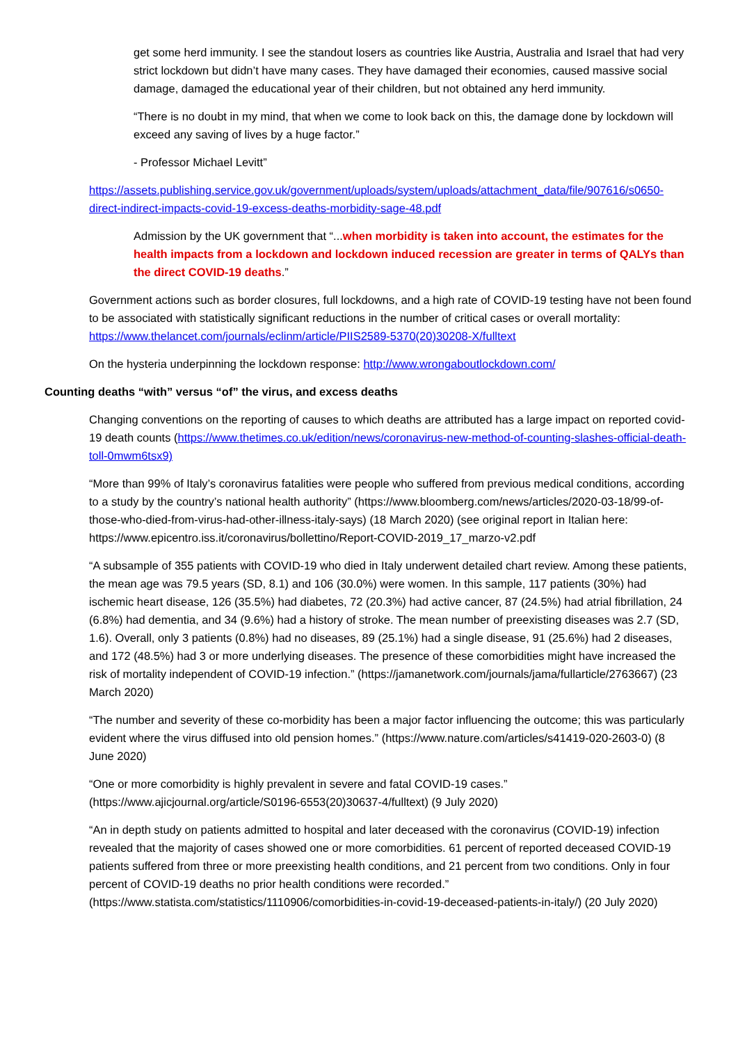get some herd immunity. I see the standout losers as countries like Austria, Australia and Israel that had very strict lockdown but didn’t have many cases. They have damaged their economies, caused massive social damage, damaged the educational year of their children, but not obtained any herd immunity.
“There is no doubt in my mind, that when we come to look back on this, the damage done by lockdown will exceed any saving of lives by a huge factor.”
- Professor Michael Levitt”
https://assets.publishing.service.gov.uk/government/uploads/system/uploads/attachment_data/file/907616/s0650-direct-indirect-impacts-covid-19-excess-deaths-morbidity-sage-48.pdf
Admission by the UK government that “...when morbidity is taken into account, the estimates for the health impacts from a lockdown and lockdown induced recession are greater in terms of QALYs than the direct COVID-19 deaths.”
Government actions such as border closures, full lockdowns, and a high rate of COVID-19 testing have not been found to be associated with statistically significant reductions in the number of critical cases or overall mortality: https://www.thelancet.com/journals/eclinm/article/PIIS2589-5370(20)30208-X/fulltext
On the hysteria underpinning the lockdown response: http://www.wrongaboutlockdown.com/
Counting deaths “with” versus “of” the virus, and excess deaths
Changing conventions on the reporting of causes to which deaths are attributed has a large impact on reported covid-19 death counts (https://www.thetimes.co.uk/edition/news/coronavirus-new-method-of-counting-slashes-official-death-toll-0mwm6tsx9)
“More than 99% of Italy’s coronavirus fatalities were people who suffered from previous medical conditions, according to a study by the country’s national health authority” (https://www.bloomberg.com/news/articles/2020-03-18/99-of-those-who-died-from-virus-had-other-illness-italy-says) (18 March 2020) (see original report in Italian here: https://www.epicentro.iss.it/coronavirus/bollettino/Report-COVID-2019_17_marzo-v2.pdf
“A subsample of 355 patients with COVID-19 who died in Italy underwent detailed chart review. Among these patients, the mean age was 79.5 years (SD, 8.1) and 106 (30.0%) were women. In this sample, 117 patients (30%) had ischemic heart disease, 126 (35.5%) had diabetes, 72 (20.3%) had active cancer, 87 (24.5%) had atrial fibrillation, 24 (6.8%) had dementia, and 34 (9.6%) had a history of stroke. The mean number of preexisting diseases was 2.7 (SD, 1.6). Overall, only 3 patients (0.8%) had no diseases, 89 (25.1%) had a single disease, 91 (25.6%) had 2 diseases, and 172 (48.5%) had 3 or more underlying diseases. The presence of these comorbidities might have increased the risk of mortality independent of COVID-19 infection.” (https://jamanetwork.com/journals/jama/fullarticle/2763667) (23 March 2020)
“The number and severity of these co-morbidity has been a major factor influencing the outcome; this was particularly evident where the virus diffused into old pension homes.” (https://www.nature.com/articles/s41419-020-2603-0) (8 June 2020)
“One or more comorbidity is highly prevalent in severe and fatal COVID-19 cases.” (https://www.ajicjournal.org/article/S0196-6553(20)30637-4/fulltext) (9 July 2020)
“An in depth study on patients admitted to hospital and later deceased with the coronavirus (COVID-19) infection revealed that the majority of cases showed one or more comorbidities. 61 percent of reported deceased COVID-19 patients suffered from three or more preexisting health conditions, and 21 percent from two conditions. Only in four percent of COVID-19 deaths no prior health conditions were recorded.” (https://www.statista.com/statistics/1110906/comorbidities-in-covid-19-deceased-patients-in-italy/) (20 July 2020)